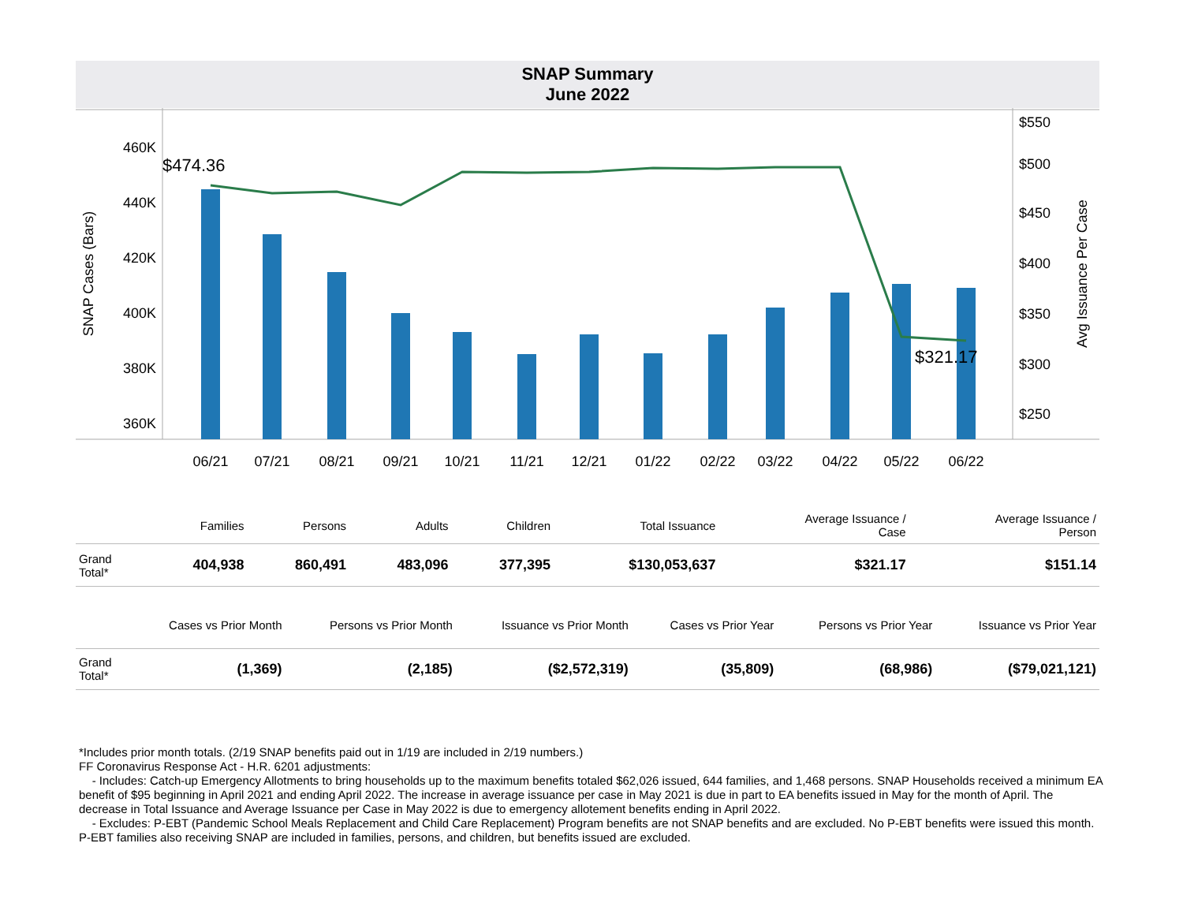SNAP Summary
June 2022
460K
440K
420K
400K
380K
360K
$550
$500
$450
$400
$350
$300
$250
SNAP Cases (Bars)
Avg Issuance Per Case
$474.36
$321.17
06/21
07/21
08/21
09/21
10/21
11/21
12/21
01/22
02/22
03/22
04/22
05/22
06/22
| | Families | Persons | Adults | Children | Total Issuance | Average Issuance / Case | Average Issuance / Person |
| --- | --- | --- | --- | --- | --- | --- | --- |
| Grand Total* | 404,938 | 860,491 | 483,096 | 377,395 | $130,053,637 | $321.17 | $151.14 |
| | Cases vs Prior Month | Persons vs Prior Month | Issuance vs Prior Month | Cases vs Prior Year | Persons vs Prior Year | Issuance vs Prior Year |
| --- | --- | --- | --- | --- | --- | --- |
| Grand Total* | (1,369) | (2,185) | ($2,572,319) | (35,809) | (68,986) | ($79,021,121) |
*Includes prior month totals. (2/19 SNAP benefits paid out in 1/19 are included in 2/19 numbers.)
FF Coronavirus Response Act - H.R. 6201 adjustments:
- Includes: Catch-up Emergency Allotments to bring households up to the maximum benefits totaled $62,026 issued, 644 families, and 1,468 persons. SNAP Households received a minimum EA benefit of $95 beginning in April 2021 and ending April 2022. The increase in average issuance per case in May 2021 is due in part to EA benefits issued in May for the month of April. The decrease in Total Issuance and Average Issuance per Case in May 2022 is due to emergency allotement benefits ending in April 2022.
- Excludes: P-EBT (Pandemic School Meals Replacement and Child Care Replacement) Program benefits are not SNAP benefits and are excluded. No P-EBT benefits were issued this month. P-EBT families also receiving SNAP are included in families, persons, and children, but benefits issued are excluded.